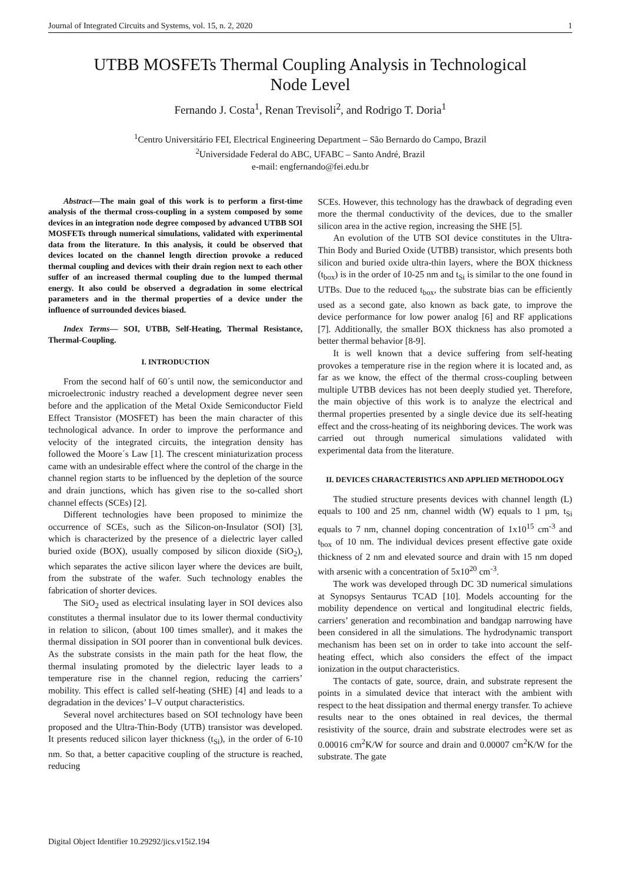Journal of Integrated Circuits and Systems, vol. 15, n. 2, 2020 1
UTBB MOSFETs Thermal Coupling Analysis in Technological
Node Level
Fernando J. Costa<sup>1</sup>, Renan Trevisoli<sup>2</sup>, and Rodrigo T. Doria<sup>1</sup>
<sup>1</sup> Centro Universitário FEI, Electrical Engineering Department – São Bernardo do Campo, Brazil
<sup>2</sup> Universidade Federal do ABC, UFABC – Santo André, Brazil
e-mail: engfernando@fei.edu.br
Abstract—The main goal of this work is to perform a first-time analysis of the thermal cross-coupling in a system composed by some devices in an integration node degree composed by advanced UTBB SOI MOSFETs through numerical simulations, validated with experimental data from the literature. In this analysis, it could be observed that devices located on the channel length direction provoke a reduced thermal coupling and devices with their drain region next to each other suffer of an increased thermal coupling due to the lumped thermal energy. It also could be observed a degradation in some electrical parameters and in the thermal properties of a device under the influence of surrounded devices biased.
Index Terms— SOI, UTBB, Self-Heating, Thermal Resistance, Thermal-Coupling.
I. INTRODUCTION
From the second half of 60´s until now, the semiconductor and microelectronic industry reached a development degree never seen before and the application of the Metal Oxide Semiconductor Field Effect Transistor (MOSFET) has been the main character of this technological advance. In order to improve the performance and velocity of the integrated circuits, the integration density has followed the Moore´s Law [1]. The crescent miniaturization process came with an undesirable effect where the control of the charge in the channel region starts to be influenced by the depletion of the source and drain junctions, which has given rise to the so-called short channel effects (SCEs) [2].
Different technologies have been proposed to minimize the occurrence of SCEs, such as the Silicon-on-Insulator (SOI) [3], which is characterized by the presence of a dielectric layer called buried oxide (BOX), usually composed by silicon dioxide (SiO<sub>2</sub>), which separates the active silicon layer where the devices are built, from the substrate of the wafer. Such technology enables the fabrication of shorter devices.
The SiO<sub>2</sub> used as electrical insulating layer in SOI devices also constitutes a thermal insulator due to its lower thermal conductivity in relation to silicon, (about 100 times smaller), and it makes the thermal dissipation in SOI poorer than in conventional bulk devices. As the substrate consists in the main path for the heat flow, the thermal insulating promoted by the dielectric layer leads to a temperature rise in the channel region, reducing the carriers’ mobility. This effect is called self-heating (SHE) [4] and leads to a degradation in the devices’ I–V output characteristics.
Several novel architectures based on SOI technology have been proposed and the Ultra-Thin-Body (UTB) transistor was developed. It presents reduced silicon layer thickness (t<sub>Si</sub>), in the order of 6-10 nm. So that, a better capacitive coupling of the structure is reached, reducing
SCEs. However, this technology has the drawback of degrading even more the thermal conductivity of the devices, due to the smaller silicon area in the active region, increasing the SHE [5].
An evolution of the UTB SOI device constitutes in the Ultra-Thin Body and Buried Oxide (UTBB) transistor, which presents both silicon and buried oxide ultra-thin layers, where the BOX thickness (t<sub>box</sub>) is in the order of 10-25 nm and t<sub>Si</sub> is similar to the one found in UTBs. Due to the reduced t<sub>box</sub>, the substrate bias can be efficiently used as a second gate, also known as back gate, to improve the device performance for low power analog [6] and RF applications [7]. Additionally, the smaller BOX thickness has also promoted a better thermal behavior [8-9].
It is well known that a device suffering from self-heating provokes a temperature rise in the region where it is located and, as far as we know, the effect of the thermal cross-coupling between multiple UTBB devices has not been deeply studied yet. Therefore, the main objective of this work is to analyze the electrical and thermal properties presented by a single device due its self-heating effect and the cross-heating of its neighboring devices. The work was carried out through numerical simulations validated with experimental data from the literature.
II. DEVICES CHARACTERISTICS AND APPLIED METHODOLOGY
The studied structure presents devices with channel length (L) equals to 100 and 25 nm, channel width (W) equals to 1 µm, t<sub>Si</sub> equals to 7 nm, channel doping concentration of 1x10<sup>15</sup> cm<sup>-3</sup> and t<sub>box</sub> of 10 nm. The individual devices present effective gate oxide thickness of 2 nm and elevated source and drain with 15 nm doped with arsenic with a concentration of 5x10<sup>20</sup> cm<sup>-3</sup>.
The work was developed through DC 3D numerical simulations at Synopsys Sentaurus TCAD [10]. Models accounting for the mobility dependence on vertical and longitudinal electric fields, carriers’ generation and recombination and bandgap narrowing have been considered in all the simulations. The hydrodynamic transport mechanism has been set on in order to take into account the self-heating effect, which also considers the effect of the impact ionization in the output characteristics.
The contacts of gate, source, drain, and substrate represent the points in a simulated device that interact with the ambient with respect to the heat dissipation and thermal energy transfer. To achieve results near to the ones obtained in real devices, the thermal resistivity of the source, drain and substrate electrodes were set as 0.00016 cm<sup>2</sup>K/W for source and drain and 0.00007 cm<sup>2</sup>K/W for the substrate. The gate
Digital Object Identifier 10.29292/jics.v15i2.194